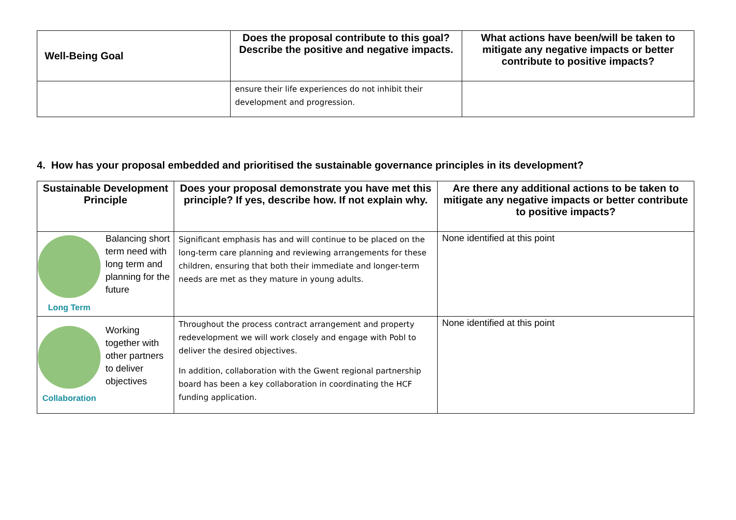| Well-Being Goal | Does the proposal contribute to this goal? Describe the positive and negative impacts. | What actions have been/will be taken to mitigate any negative impacts or better contribute to positive impacts? |
| --- | --- | --- |
| | ensure their life experiences do not inhibit their development and progression. | |
4. How has your proposal embedded and prioritised the sustainable governance principles in its development?
| Sustainable Development Principle | Does your proposal demonstrate you have met this principle? If yes, describe how. If not explain why. | Are there any additional actions to be taken to mitigate any negative impacts or better contribute to positive impacts? |
| --- | --- | --- |
| Long Term Balancing short term need with long term and planning for the future | Significant emphasis has and will continue to be placed on the long-term care planning and reviewing arrangements for these children, ensuring that both their immediate and longer-term needs are met as they mature in young adults. | None identified at this point |
| Collaboration Working together with other partners to deliver objectives | Throughout the process contract arrangement and property redevelopment we will work closely and engage with Pobl to deliver the desired objectives. In addition, collaboration with the Gwent regional partnership board has been a key collaboration in coordinating the HCF funding application. | None identified at this point |